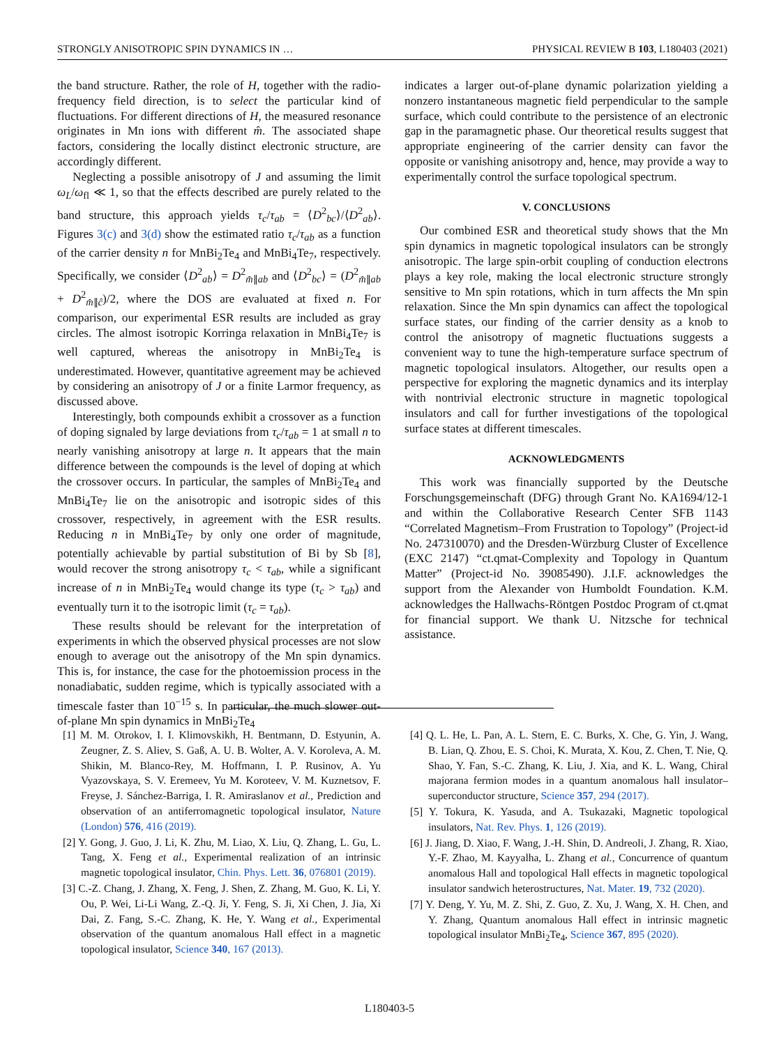STRONGLY ANISOTROPIC SPIN DYNAMICS IN … PHYSICAL REVIEW B 103, L180403 (2021)
the band structure. Rather, the role of H, together with the radio-frequency field direction, is to select the particular kind of fluctuations. For different directions of H, the measured resonance originates in Mn ions with different m̂. The associated shape factors, considering the locally distinct electronic structure, are accordingly different.
Neglecting a possible anisotropy of J and assuming the limit ω<sub>L</sub>/ω<sub>fl</sub> ≪ 1, so that the effects described are purely related to the band structure, this approach yields τ<sub>c</sub>/τ<sub>ab</sub> = ⟨D<sup>2</sup><sub>bc</sub>⟩/⟨D<sup>2</sup><sub>ab</sub>⟩. Figures 3(c) and 3(d) show the estimated ratio τ<sub>c</sub>/τ<sub>ab</sub> as a function of the carrier density n for MnBi<sub>2</sub>Te<sub>4</sub> and MnBi<sub>4</sub>Te<sub>7</sub>, respectively. Specifically, we consider ⟨D<sup>2</sup><sub>ab</sub>⟩ = D<sup>2</sup><sub>m̂∥ab</sub> and ⟨D<sup>2</sup><sub>bc</sub>⟩ = (D<sup>2</sup><sub>m̂∥ab</sub> + D<sup>2</sup><sub>m̂∥ĉ</sub>)/2, where the DOS are evaluated at fixed n. For comparison, our experimental ESR results are included as gray circles. The almost isotropic Korringa relaxation in MnBi<sub>4</sub>Te<sub>7</sub> is well captured, whereas the anisotropy in MnBi<sub>2</sub>Te<sub>4</sub> is underestimated. However, quantitative agreement may be achieved by considering an anisotropy of J or a finite Larmor frequency, as discussed above.
Interestingly, both compounds exhibit a crossover as a function of doping signaled by large deviations from τ<sub>c</sub>/τ<sub>ab</sub> = 1 at small n to nearly vanishing anisotropy at large n. It appears that the main difference between the compounds is the level of doping at which the crossover occurs. In particular, the samples of MnBi<sub>2</sub>Te<sub>4</sub> and MnBi<sub>4</sub>Te<sub>7</sub> lie on the anisotropic and isotropic sides of this crossover, respectively, in agreement with the ESR results. Reducing n in MnBi<sub>4</sub>Te<sub>7</sub> by only one order of magnitude, potentially achievable by partial substitution of Bi by Sb [8], would recover the strong anisotropy τ<sub>c</sub> < τ<sub>ab</sub>, while a significant increase of n in MnBi<sub>2</sub>Te<sub>4</sub> would change its type (τ<sub>c</sub> > τ<sub>ab</sub>) and eventually turn it to the isotropic limit (τ<sub>c</sub> = τ<sub>ab</sub>).
These results should be relevant for the interpretation of experiments in which the observed physical processes are not slow enough to average out the anisotropy of the Mn spin dynamics. This is, for instance, the case for the photoemission process in the nonadiabatic, sudden regime, which is typically associated with a timescale faster than 10<sup>−15</sup> s. In particular, the much slower out-of-plane Mn spin dynamics in MnBi<sub>2</sub>Te<sub>4</sub>
indicates a larger out-of-plane dynamic polarization yielding a nonzero instantaneous magnetic field perpendicular to the sample surface, which could contribute to the persistence of an electronic gap in the paramagnetic phase. Our theoretical results suggest that appropriate engineering of the carrier density can favor the opposite or vanishing anisotropy and, hence, may provide a way to experimentally control the surface topological spectrum.
V. CONCLUSIONS
Our combined ESR and theoretical study shows that the Mn spin dynamics in magnetic topological insulators can be strongly anisotropic. The large spin-orbit coupling of conduction electrons plays a key role, making the local electronic structure strongly sensitive to Mn spin rotations, which in turn affects the Mn spin relaxation. Since the Mn spin dynamics can affect the topological surface states, our finding of the carrier density as a knob to control the anisotropy of magnetic fluctuations suggests a convenient way to tune the high-temperature surface spectrum of magnetic topological insulators. Altogether, our results open a perspective for exploring the magnetic dynamics and its interplay with nontrivial electronic structure in magnetic topological insulators and call for further investigations of the topological surface states at different timescales.
ACKNOWLEDGMENTS
This work was financially supported by the Deutsche Forschungsgemeinschaft (DFG) through Grant No. KA1694/12-1 and within the Collaborative Research Center SFB 1143 “Correlated Magnetism–From Frustration to Topology” (Project-id No. 247310070) and the Dresden-Würzburg Cluster of Excellence (EXC 2147) “ct.qmat-Complexity and Topology in Quantum Matter” (Project-id No. 39085490). J.I.F. acknowledges the support from the Alexander von Humboldt Foundation. K.M. acknowledges the Hallwachs-Röntgen Postdoc Program of ct.qmat for financial support. We thank U. Nitzsche for technical assistance.
[1] M. M. Otrokov, I. I. Klimovskikh, H. Bentmann, D. Estyunin, A. Zeugner, Z. S. Aliev, S. Gaß, A. U. B. Wolter, A. V. Koroleva, A. M. Shikin, M. Blanco-Rey, M. Hoffmann, I. P. Rusinov, A. Yu Vyazovskaya, S. V. Eremeev, Yu M. Koroteev, V. M. Kuznetsov, F. Freyse, J. Sánchez-Barriga, I. R. Amiraslanov et al., Prediction and observation of an antiferromagnetic topological insulator, Nature (London) 576, 416 (2019).
[2] Y. Gong, J. Guo, J. Li, K. Zhu, M. Liao, X. Liu, Q. Zhang, L. Gu, L. Tang, X. Feng et al., Experimental realization of an intrinsic magnetic topological insulator, Chin. Phys. Lett. 36, 076801 (2019).
[3] C.-Z. Chang, J. Zhang, X. Feng, J. Shen, Z. Zhang, M. Guo, K. Li, Y. Ou, P. Wei, Li-Li Wang, Z.-Q. Ji, Y. Feng, S. Ji, Xi Chen, J. Jia, Xi Dai, Z. Fang, S.-C. Zhang, K. He, Y. Wang et al., Experimental observation of the quantum anomalous Hall effect in a magnetic topological insulator, Science 340, 167 (2013).
[4] Q. L. He, L. Pan, A. L. Stern, E. C. Burks, X. Che, G. Yin, J. Wang, B. Lian, Q. Zhou, E. S. Choi, K. Murata, X. Kou, Z. Chen, T. Nie, Q. Shao, Y. Fan, S.-C. Zhang, K. Liu, J. Xia, and K. L. Wang, Chiral majorana fermion modes in a quantum anomalous hall insulator–superconductor structure, Science 357, 294 (2017).
[5] Y. Tokura, K. Yasuda, and A. Tsukazaki, Magnetic topological insulators, Nat. Rev. Phys. 1, 126 (2019).
[6] J. Jiang, D. Xiao, F. Wang, J.-H. Shin, D. Andreoli, J. Zhang, R. Xiao, Y.-F. Zhao, M. Kayyalha, L. Zhang et al., Concurrence of quantum anomalous Hall and topological Hall effects in magnetic topological insulator sandwich heterostructures, Nat. Mater. 19, 732 (2020).
[7] Y. Deng, Y. Yu, M. Z. Shi, Z. Guo, Z. Xu, J. Wang, X. H. Chen, and Y. Zhang, Quantum anomalous Hall effect in intrinsic magnetic topological insulator MnBi<sub>2</sub>Te<sub>4</sub>, Science 367, 895 (2020).
L180403-5